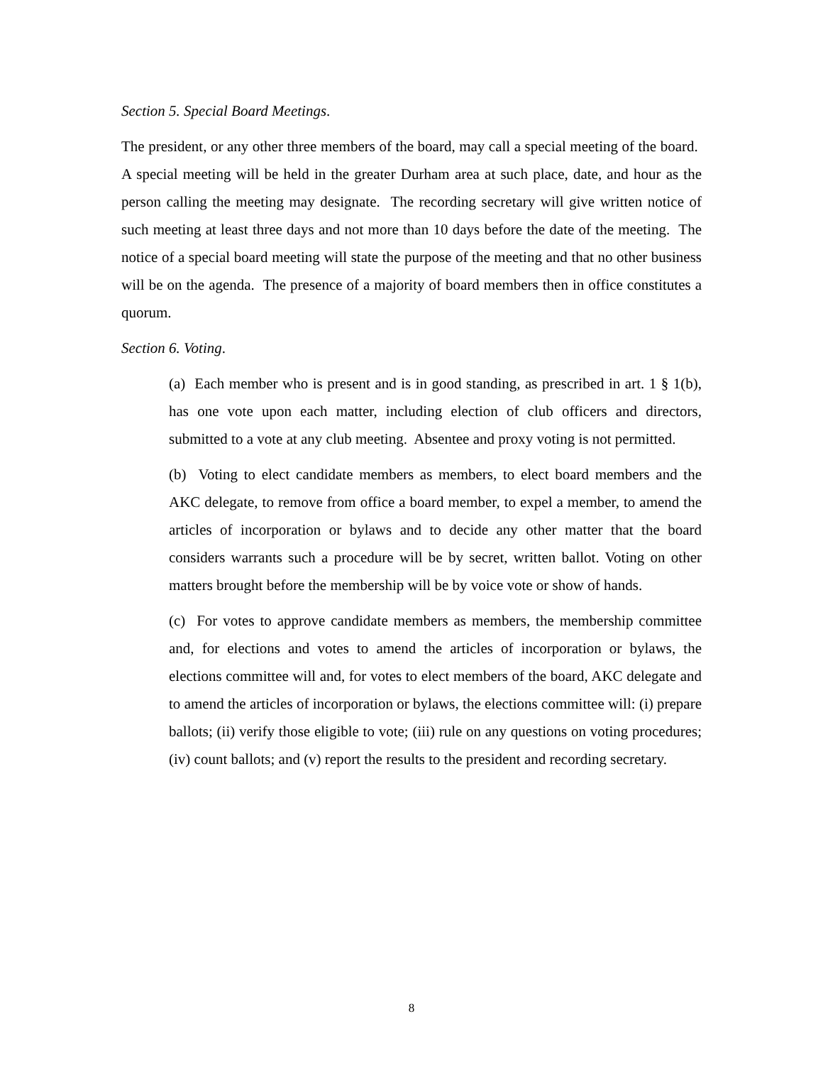Section 5. Special Board Meetings.
The president, or any other three members of the board, may call a special meeting of the board. A special meeting will be held in the greater Durham area at such place, date, and hour as the person calling the meeting may designate. The recording secretary will give written notice of such meeting at least three days and not more than 10 days before the date of the meeting. The notice of a special board meeting will state the purpose of the meeting and that no other business will be on the agenda. The presence of a majority of board members then in office constitutes a quorum.
Section 6. Voting.
(a) Each member who is present and is in good standing, as prescribed in art. 1 § 1(b), has one vote upon each matter, including election of club officers and directors, submitted to a vote at any club meeting. Absentee and proxy voting is not permitted.
(b) Voting to elect candidate members as members, to elect board members and the AKC delegate, to remove from office a board member, to expel a member, to amend the articles of incorporation or bylaws and to decide any other matter that the board considers warrants such a procedure will be by secret, written ballot. Voting on other matters brought before the membership will be by voice vote or show of hands.
(c) For votes to approve candidate members as members, the membership committee and, for elections and votes to amend the articles of incorporation or bylaws, the elections committee will and, for votes to elect members of the board, AKC delegate and to amend the articles of incorporation or bylaws, the elections committee will: (i) prepare ballots; (ii) verify those eligible to vote; (iii) rule on any questions on voting procedures; (iv) count ballots; and (v) report the results to the president and recording secretary.
8